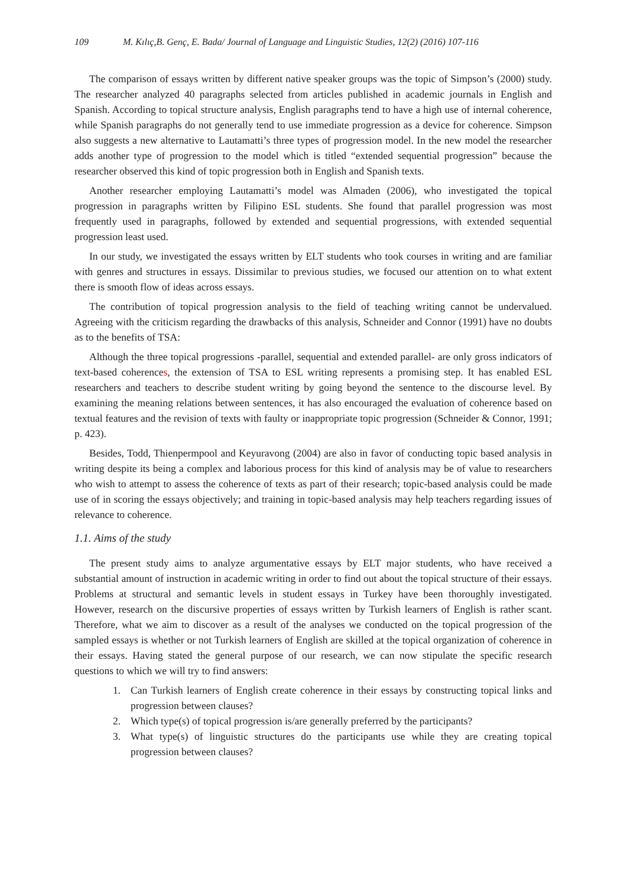109 M. Kılıç,B. Genç, E. Bada/ Journal of Language and Linguistic Studies, 12(2) (2016) 107-116
The comparison of essays written by different native speaker groups was the topic of Simpson’s (2000) study. The researcher analyzed 40 paragraphs selected from articles published in academic journals in English and Spanish. According to topical structure analysis, English paragraphs tend to have a high use of internal coherence, while Spanish paragraphs do not generally tend to use immediate progression as a device for coherence. Simpson also suggests a new alternative to Lautamatti’s three types of progression model. In the new model the researcher adds another type of progression to the model which is titled “extended sequential progression” because the researcher observed this kind of topic progression both in English and Spanish texts.
Another researcher employing Lautamatti’s model was Almaden (2006), who investigated the topical progression in paragraphs written by Filipino ESL students. She found that parallel progression was most frequently used in paragraphs, followed by extended and sequential progressions, with extended sequential progression least used.
In our study, we investigated the essays written by ELT students who took courses in writing and are familiar with genres and structures in essays. Dissimilar to previous studies, we focused our attention on to what extent there is smooth flow of ideas across essays.
The contribution of topical progression analysis to the field of teaching writing cannot be undervalued. Agreeing with the criticism regarding the drawbacks of this analysis, Schneider and Connor (1991) have no doubts as to the benefits of TSA:
Although the three topical progressions -parallel, sequential and extended parallel- are only gross indicators of text-based coherences, the extension of TSA to ESL writing represents a promising step. It has enabled ESL researchers and teachers to describe student writing by going beyond the sentence to the discourse level. By examining the meaning relations between sentences, it has also encouraged the evaluation of coherence based on textual features and the revision of texts with faulty or inappropriate topic progression (Schneider & Connor, 1991; p. 423).
Besides, Todd, Thienpermpool and Keyuravong (2004) are also in favor of conducting topic based analysis in writing despite its being a complex and laborious process for this kind of analysis may be of value to researchers who wish to attempt to assess the coherence of texts as part of their research; topic-based analysis could be made use of in scoring the essays objectively; and training in topic-based analysis may help teachers regarding issues of relevance to coherence.
1.1. Aims of the study
The present study aims to analyze argumentative essays by ELT major students, who have received a substantial amount of instruction in academic writing in order to find out about the topical structure of their essays. Problems at structural and semantic levels in student essays in Turkey have been thoroughly investigated. However, research on the discursive properties of essays written by Turkish learners of English is rather scant. Therefore, what we aim to discover as a result of the analyses we conducted on the topical progression of the sampled essays is whether or not Turkish learners of English are skilled at the topical organization of coherence in their essays. Having stated the general purpose of our research, we can now stipulate the specific research questions to which we will try to find answers:
1. Can Turkish learners of English create coherence in their essays by constructing topical links and progression between clauses?
2. Which type(s) of topical progression is/are generally preferred by the participants?
3. What type(s) of linguistic structures do the participants use while they are creating topical progression between clauses?